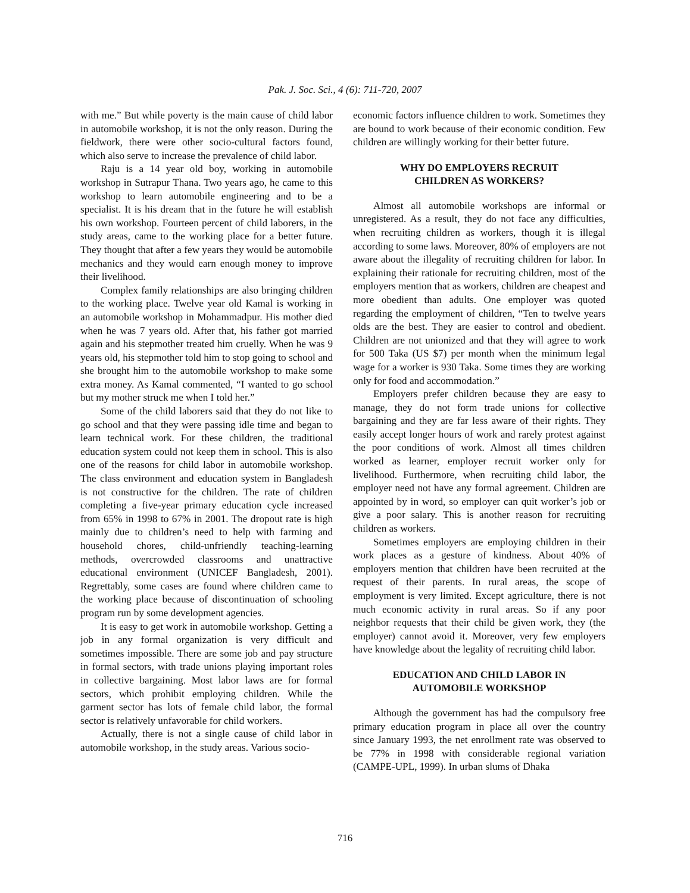Pak. J. Soc. Sci., 4 (6): 711-720, 2007
with me.” But while poverty is the main cause of child labor in automobile workshop, it is not the only reason. During the fieldwork, there were other socio-cultural factors found, which also serve to increase the prevalence of child labor.
Raju is a 14 year old boy, working in automobile workshop in Sutrapur Thana. Two years ago, he came to this workshop to learn automobile engineering and to be a specialist. It is his dream that in the future he will establish his own workshop. Fourteen percent of child laborers, in the study areas, came to the working place for a better future. They thought that after a few years they would be automobile mechanics and they would earn enough money to improve their livelihood.
Complex family relationships are also bringing children to the working place. Twelve year old Kamal is working in an automobile workshop in Mohammadpur. His mother died when he was 7 years old. After that, his father got married again and his stepmother treated him cruelly. When he was 9 years old, his stepmother told him to stop going to school and she brought him to the automobile workshop to make some extra money. As Kamal commented, “I wanted to go school but my mother struck me when I told her.”
Some of the child laborers said that they do not like to go school and that they were passing idle time and began to learn technical work. For these children, the traditional education system could not keep them in school. This is also one of the reasons for child labor in automobile workshop. The class environment and education system in Bangladesh is not constructive for the children. The rate of children completing a five-year primary education cycle increased from 65% in 1998 to 67% in 2001. The dropout rate is high mainly due to children’s need to help with farming and household chores, child-unfriendly teaching-learning methods, overcrowded classrooms and unattractive educational environment (UNICEF Bangladesh, 2001). Regrettably, some cases are found where children came to the working place because of discontinuation of schooling program run by some development agencies.
It is easy to get work in automobile workshop. Getting a job in any formal organization is very difficult and sometimes impossible. There are some job and pay structure in formal sectors, with trade unions playing important roles in collective bargaining. Most labor laws are for formal sectors, which prohibit employing children. While the garment sector has lots of female child labor, the formal sector is relatively unfavorable for child workers.
Actually, there is not a single cause of child labor in automobile workshop, in the study areas. Various socio-
economic factors influence children to work. Sometimes they are bound to work because of their economic condition. Few children are willingly working for their better future.
WHY DO EMPLOYERS RECRUIT
CHILDREN AS WORKERS?
Almost all automobile workshops are informal or unregistered. As a result, they do not face any difficulties, when recruiting children as workers, though it is illegal according to some laws. Moreover, 80% of employers are not aware about the illegality of recruiting children for labor. In explaining their rationale for recruiting children, most of the employers mention that as workers, children are cheapest and more obedient than adults. One employer was quoted regarding the employment of children, “Ten to twelve years olds are the best. They are easier to control and obedient. Children are not unionized and that they will agree to work for 500 Taka (US $7) per month when the minimum legal wage for a worker is 930 Taka. Some times they are working only for food and accommodation.”
Employers prefer children because they are easy to manage, they do not form trade unions for collective bargaining and they are far less aware of their rights. They easily accept longer hours of work and rarely protest against the poor conditions of work. Almost all times children worked as learner, employer recruit worker only for livelihood. Furthermore, when recruiting child labor, the employer need not have any formal agreement. Children are appointed by in word, so employer can quit worker’s job or give a poor salary. This is another reason for recruiting children as workers.
Sometimes employers are employing children in their work places as a gesture of kindness. About 40% of employers mention that children have been recruited at the request of their parents. In rural areas, the scope of employment is very limited. Except agriculture, there is not much economic activity in rural areas. So if any poor neighbor requests that their child be given work, they (the employer) cannot avoid it. Moreover, very few employers have knowledge about the legality of recruiting child labor.
EDUCATION AND CHILD LABOR IN
AUTOMOBILE WORKSHOP
Although the government has had the compulsory free primary education program in place all over the country since January 1993, the net enrollment rate was observed to be 77% in 1998 with considerable regional variation (CAMPE-UPL, 1999). In urban slums of Dhaka
716